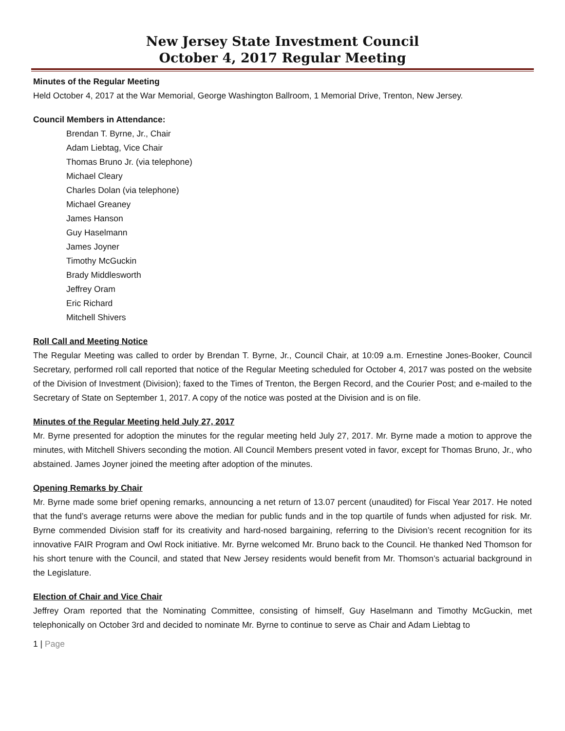New Jersey State Investment Council
October 4, 2017 Regular Meeting
Minutes of the Regular Meeting
Held October 4, 2017 at the War Memorial, George Washington Ballroom, 1 Memorial Drive, Trenton, New Jersey.
Council Members in Attendance:
Brendan T. Byrne, Jr., Chair
Adam Liebtag, Vice Chair
Thomas Bruno Jr. (via telephone)
Michael Cleary
Charles Dolan (via telephone)
Michael Greaney
James Hanson
Guy Haselmann
James Joyner
Timothy McGuckin
Brady Middlesworth
Jeffrey Oram
Eric Richard
Mitchell Shivers
Roll Call and Meeting Notice
The Regular Meeting was called to order by Brendan T. Byrne, Jr., Council Chair, at 10:09 a.m. Ernestine Jones-Booker, Council Secretary, performed roll call reported that notice of the Regular Meeting scheduled for October 4, 2017 was posted on the website of the Division of Investment (Division); faxed to the Times of Trenton, the Bergen Record, and the Courier Post; and e-mailed to the Secretary of State on September 1, 2017. A copy of the notice was posted at the Division and is on file.
Minutes of the Regular Meeting held July 27, 2017
Mr. Byrne presented for adoption the minutes for the regular meeting held July 27, 2017. Mr. Byrne made a motion to approve the minutes, with Mitchell Shivers seconding the motion. All Council Members present voted in favor, except for Thomas Bruno, Jr., who abstained. James Joyner joined the meeting after adoption of the minutes.
Opening Remarks by Chair
Mr. Byrne made some brief opening remarks, announcing a net return of 13.07 percent (unaudited) for Fiscal Year 2017. He noted that the fund’s average returns were above the median for public funds and in the top quartile of funds when adjusted for risk. Mr. Byrne commended Division staff for its creativity and hard-nosed bargaining, referring to the Division’s recent recognition for its innovative FAIR Program and Owl Rock initiative. Mr. Byrne welcomed Mr. Bruno back to the Council. He thanked Ned Thomson for his short tenure with the Council, and stated that New Jersey residents would benefit from Mr. Thomson’s actuarial background in the Legislature.
Election of Chair and Vice Chair
Jeffrey Oram reported that the Nominating Committee, consisting of himself, Guy Haselmann and Timothy McGuckin, met telephonically on October 3rd and decided to nominate Mr. Byrne to continue to serve as Chair and Adam Liebtag to
1 | Page